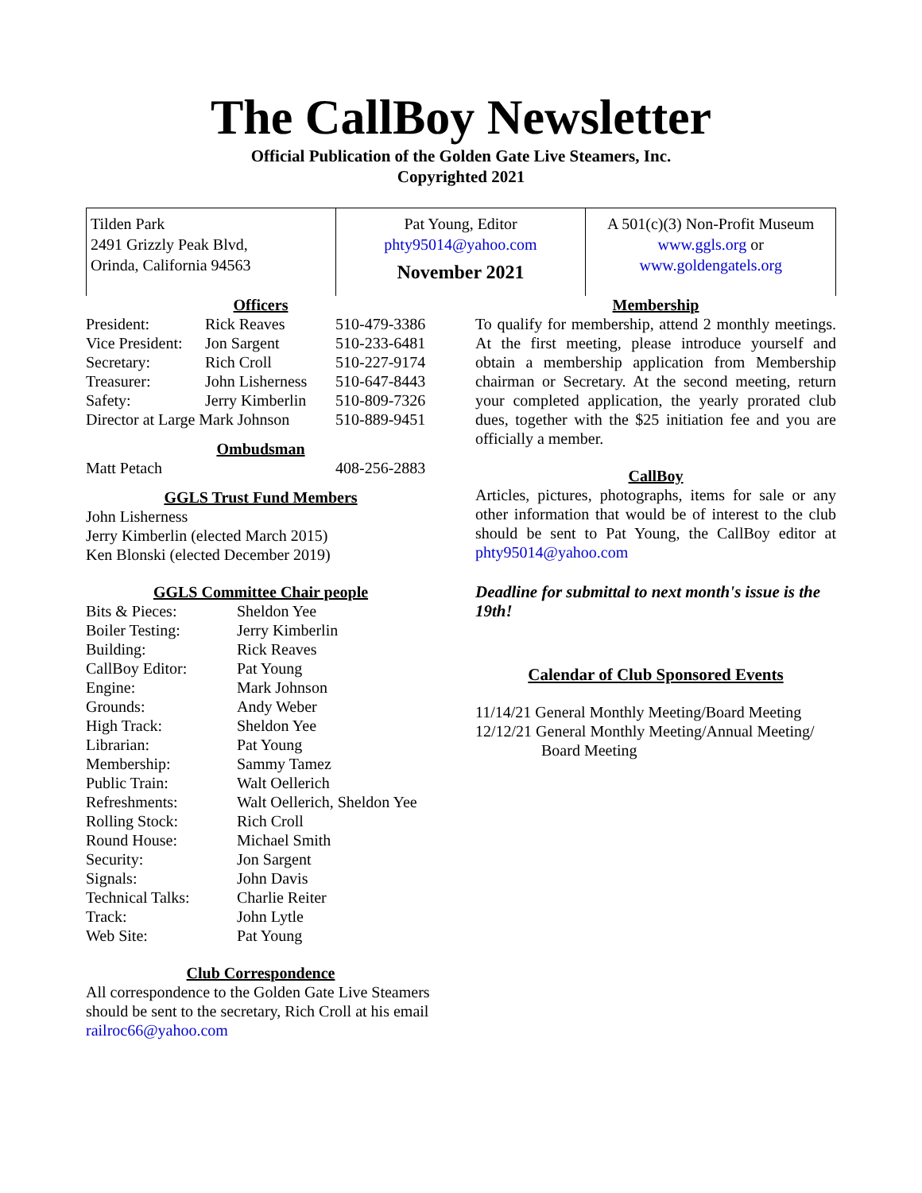The CallBoy Newsletter
Official Publication of the Golden Gate Live Steamers, Inc.
Copyrighted 2021
Tilden Park
2491 Grizzly Peak Blvd,
Orinda, California 94563
Pat Young, Editor
phty95014@yahoo.com
November 2021
A 501(c)(3) Non-Profit Museum
www.ggls.org or
www.goldengatels.org
Officers
| President: | Rick Reaves | 510-479-3386 |
| Vice President: | Jon Sargent | 510-233-6481 |
| Secretary: | Rich Croll | 510-227-9174 |
| Treasurer: | John Lisherness | 510-647-8443 |
| Safety: | Jerry Kimberlin | 510-809-7326 |
| Director at Large Mark Johnson | | 510-889-9451 |
Ombudsman
| Matt Petach | 408-256-2883 |
GGLS Trust Fund Members
John Lisherness
Jerry Kimberlin (elected March 2015)
Ken Blonski (elected December 2019)
GGLS Committee Chair people
| Bits & Pieces: | Sheldon Yee |
| Boiler Testing: | Jerry Kimberlin |
| Building: | Rick Reaves |
| CallBoy Editor: | Pat Young |
| Engine: | Mark Johnson |
| Grounds: | Andy Weber |
| High Track: | Sheldon Yee |
| Librarian: | Pat Young |
| Membership: | Sammy Tamez |
| Public Train: | Walt Oellerich |
| Refreshments: | Walt Oellerich, Sheldon Yee |
| Rolling Stock: | Rich Croll |
| Round House: | Michael Smith |
| Security: | Jon Sargent |
| Signals: | John Davis |
| Technical Talks: | Charlie Reiter |
| Track: | John Lytle |
| Web Site: | Pat Young |
Club Correspondence
All correspondence to the Golden Gate Live Steamers should be sent to the secretary, Rich Croll at his email railroc66@yahoo.com
Membership
To qualify for membership, attend 2 monthly meetings. At the first meeting, please introduce yourself and obtain a membership application from Membership chairman or Secretary. At the second meeting, return your completed application, the yearly prorated club dues, together with the $25 initiation fee and you are officially a member.
CallBoy
Articles, pictures, photographs, items for sale or any other information that would be of interest to the club should be sent to Pat Young, the CallBoy editor at phty95014@yahoo.com
Deadline for submittal to next month's issue is the 19th!
Calendar of Club Sponsored Events
11/14/21 General Monthly Meeting/Board Meeting
12/12/21 General Monthly Meeting/Annual Meeting/
Board Meeting